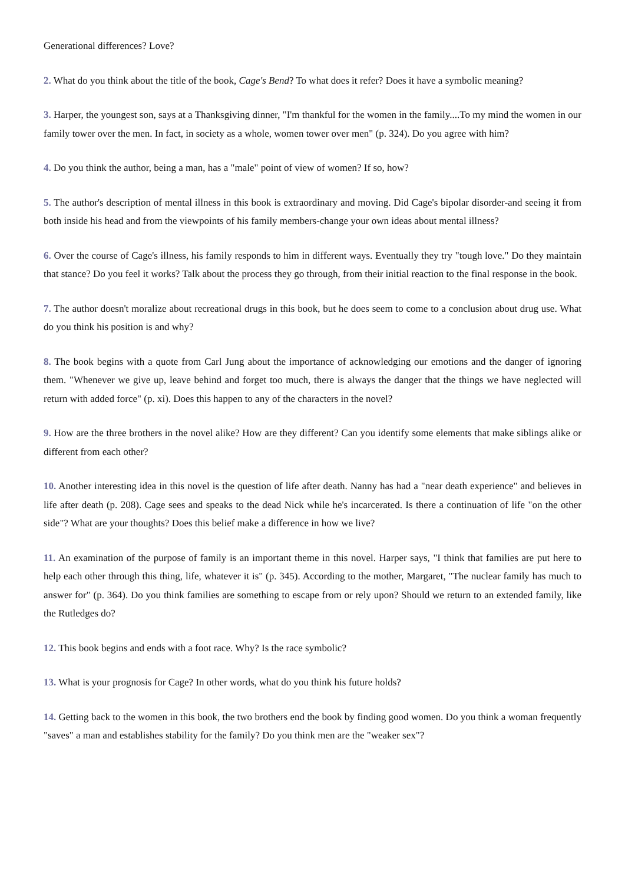Generational differences? Love?
2. What do you think about the title of the book, Cage's Bend? To what does it refer? Does it have a symbolic meaning?
3. Harper, the youngest son, says at a Thanksgiving dinner, "I'm thankful for the women in the family....To my mind the women in our family tower over the men. In fact, in society as a whole, women tower over men" (p. 324). Do you agree with him?
4. Do you think the author, being a man, has a "male" point of view of women? If so, how?
5. The author's description of mental illness in this book is extraordinary and moving. Did Cage's bipolar disorder-and seeing it from both inside his head and from the viewpoints of his family members-change your own ideas about mental illness?
6. Over the course of Cage's illness, his family responds to him in different ways. Eventually they try "tough love." Do they maintain that stance? Do you feel it works? Talk about the process they go through, from their initial reaction to the final response in the book.
7. The author doesn't moralize about recreational drugs in this book, but he does seem to come to a conclusion about drug use. What do you think his position is and why?
8. The book begins with a quote from Carl Jung about the importance of acknowledging our emotions and the danger of ignoring them. "Whenever we give up, leave behind and forget too much, there is always the danger that the things we have neglected will return with added force" (p. xi). Does this happen to any of the characters in the novel?
9. How are the three brothers in the novel alike? How are they different? Can you identify some elements that make siblings alike or different from each other?
10. Another interesting idea in this novel is the question of life after death. Nanny has had a "near death experience" and believes in life after death (p. 208). Cage sees and speaks to the dead Nick while he's incarcerated. Is there a continuation of life "on the other side"? What are your thoughts? Does this belief make a difference in how we live?
11. An examination of the purpose of family is an important theme in this novel. Harper says, "I think that families are put here to help each other through this thing, life, whatever it is" (p. 345). According to the mother, Margaret, "The nuclear family has much to answer for" (p. 364). Do you think families are something to escape from or rely upon? Should we return to an extended family, like the Rutledges do?
12. This book begins and ends with a foot race. Why? Is the race symbolic?
13. What is your prognosis for Cage? In other words, what do you think his future holds?
14. Getting back to the women in this book, the two brothers end the book by finding good women. Do you think a woman frequently "saves" a man and establishes stability for the family? Do you think men are the "weaker sex"?